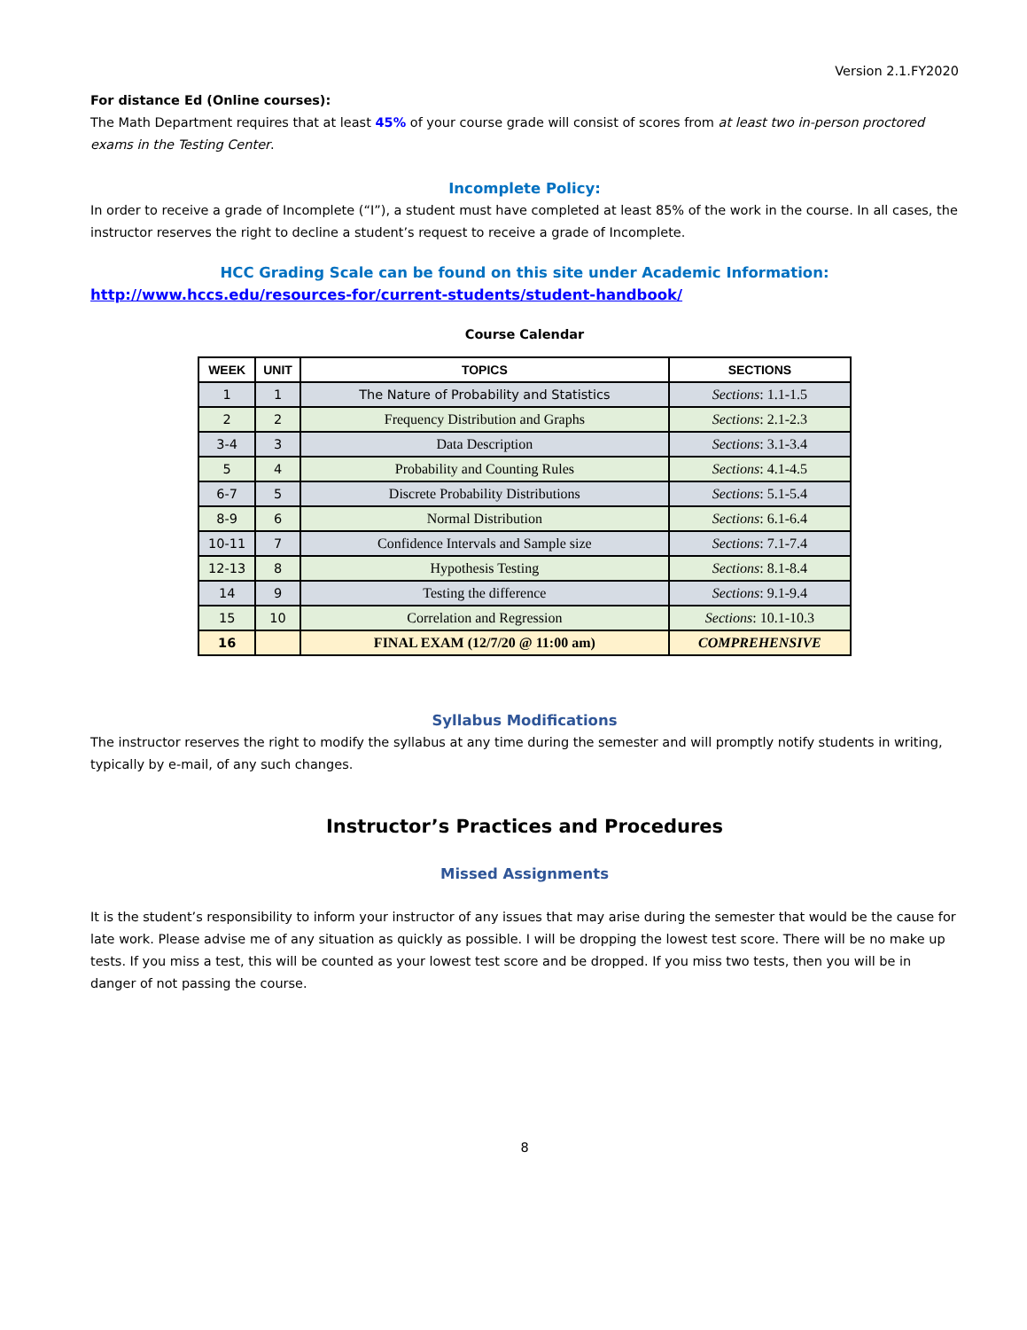Version 2.1.FY2020
For distance Ed (Online courses):
The Math Department requires that at least 45% of your course grade will consist of scores from at least two in-person proctored exams in the Testing Center.
Incomplete Policy:
In order to receive a grade of Incomplete (“I”), a student must have completed at least 85% of the work in the course. In all cases, the instructor reserves the right to decline a student’s request to receive a grade of Incomplete.
HCC Grading Scale can be found on this site under Academic Information:
http://www.hccs.edu/resources-for/current-students/student-handbook/
Course Calendar
| WEEK | UNIT | TOPICS | SECTIONS |
| --- | --- | --- | --- |
| 1 | 1 | The Nature of Probability and Statistics | Sections : 1.1-1.5 |
| 2 | 2 | Frequency Distribution and Graphs | Sections : 2.1-2.3 |
| 3-4 | 3 | Data Description | Sections : 3.1-3.4 |
| 5 | 4 | Probability and Counting Rules | Sections : 4.1-4.5 |
| 6-7 | 5 | Discrete Probability Distributions | Sections : 5.1-5.4 |
| 8-9 | 6 | Normal Distribution | Sections : 6.1-6.4 |
| 10-11 | 7 | Confidence Intervals and Sample size | Sections : 7.1-7.4 |
| 12-13 | 8 | Hypothesis Testing | Sections : 8.1-8.4 |
| 14 | 9 | Testing the difference | Sections : 9.1-9.4 |
| 15 | 10 | Correlation and Regression | Sections : 10.1-10.3 |
| 16 | | FINAL EXAM (12/7/20 @ 11:00 am) | COMPREHENSIVE |
Syllabus Modifications
The instructor reserves the right to modify the syllabus at any time during the semester and will promptly notify students in writing, typically by e-mail, of any such changes.
Instructor’s Practices and Procedures
Missed Assignments
It is the student’s responsibility to inform your instructor of any issues that may arise during the semester that would be the cause for late work. Please advise me of any situation as quickly as possible. I will be dropping the lowest test score. There will be no make up tests. If you miss a test, this will be counted as your lowest test score and be dropped. If you miss two tests, then you will be in danger of not passing the course.
8